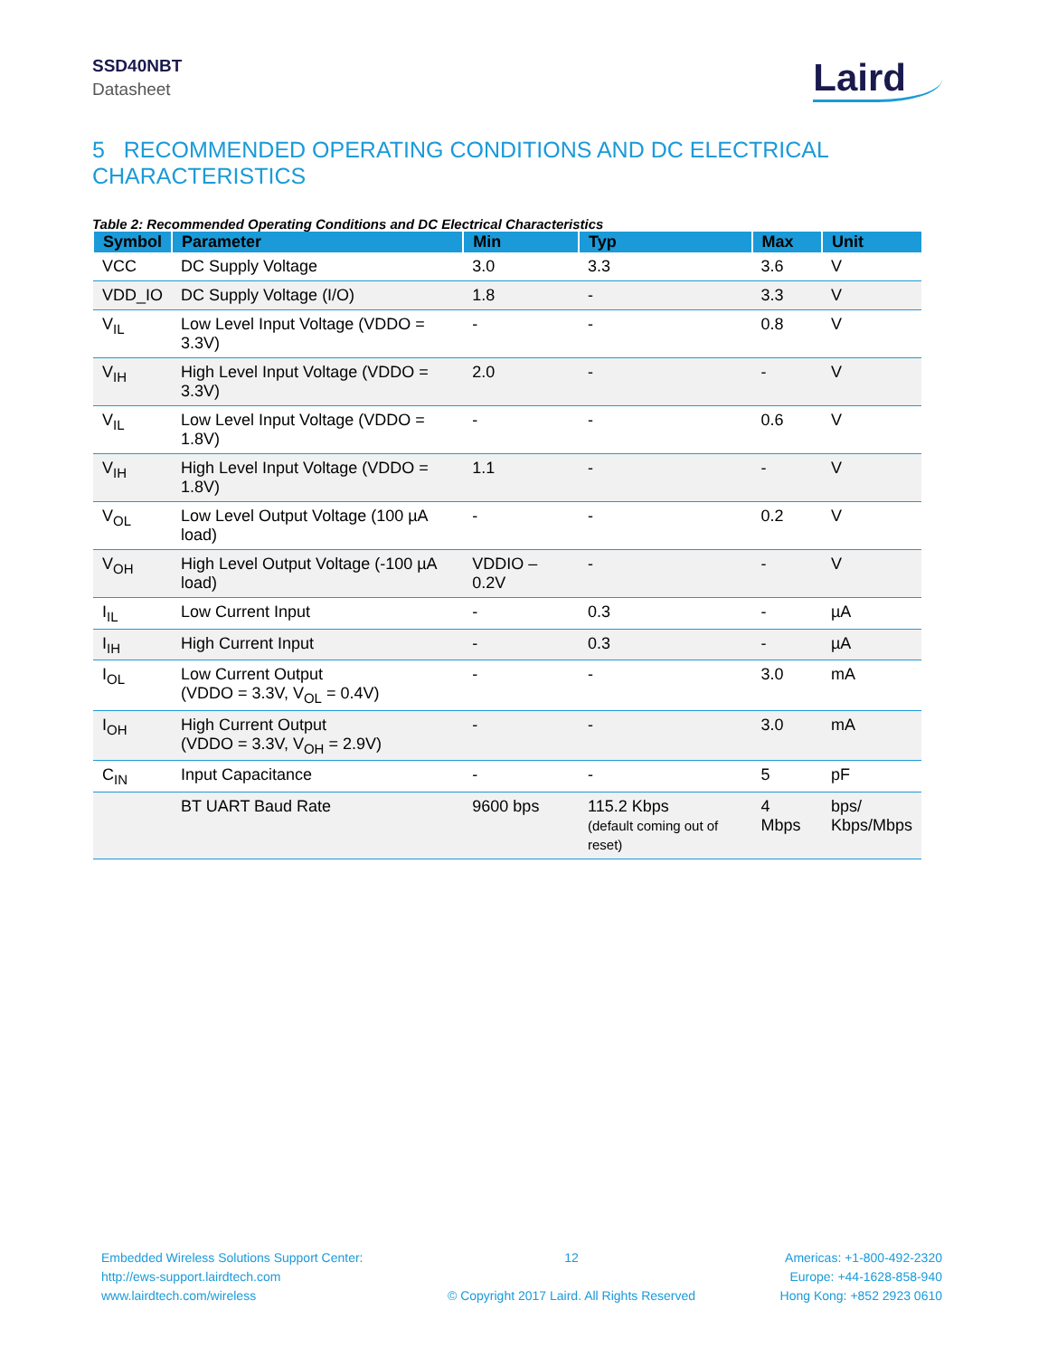SSD40NBT
Datasheet
Laird
5 RECOMMENDED OPERATING CONDITIONS AND DC ELECTRICAL CHARACTERISTICS
Table 2: Recommended Operating Conditions and DC Electrical Characteristics
| Symbol | Parameter | Min | Typ | Max | Unit |
| --- | --- | --- | --- | --- | --- |
| VCC | DC Supply Voltage | 3.0 | 3.3 | 3.6 | V |
| VDD_IO | DC Supply Voltage (I/O) | 1.8 | - | 3.3 | V |
| V<sub>IL</sub> | Low Level Input Voltage (VDDO = 3.3V) | - | - | 0.8 | V |
| V<sub>IH</sub> | High Level Input Voltage (VDDO = 3.3V) | 2.0 | - | - | V |
| V<sub>IL</sub> | Low Level Input Voltage (VDDO = 1.8V) | - | - | 0.6 | V |
| V<sub>IH</sub> | High Level Input Voltage (VDDO = 1.8V) | 1.1 | - | - | V |
| V<sub>OL</sub> | Low Level Output Voltage (100 µA load) | - | - | 0.2 | V |
| V<sub>OH</sub> | High Level Output Voltage (-100 µA load) | VDDIO – 0.2V | - | - | V |
| I<sub>IL</sub> | Low Current Input | - | 0.3 | - | µA |
| I<sub>IH</sub> | High Current Input | - | 0.3 | - | µA |
| I<sub>OL</sub> | Low Current Output (VDDO = 3.3V, V<sub>OL</sub> = 0.4V) | - | - | 3.0 | mA |
| I<sub>OH</sub> | High Current Output (VDDO = 3.3V, V<sub>OH</sub> = 2.9V) | - | - | 3.0 | mA |
| C<sub>IN</sub> | Input Capacitance | - | - | 5 | pF |
| | BT UART Baud Rate | 9600 bps | 115.2 Kbps (default coming out of reset) | 4 Mbps | bps/ Kbps/Mbps |
Embedded Wireless Solutions Support Center:
http://ews-support.lairdtech.com
www.lairdtech.com/wireless
12
© Copyright 2017 Laird. All Rights Reserved
Americas: +1-800-492-2320
Europe: +44-1628-858-940
Hong Kong: +852 2923 0610